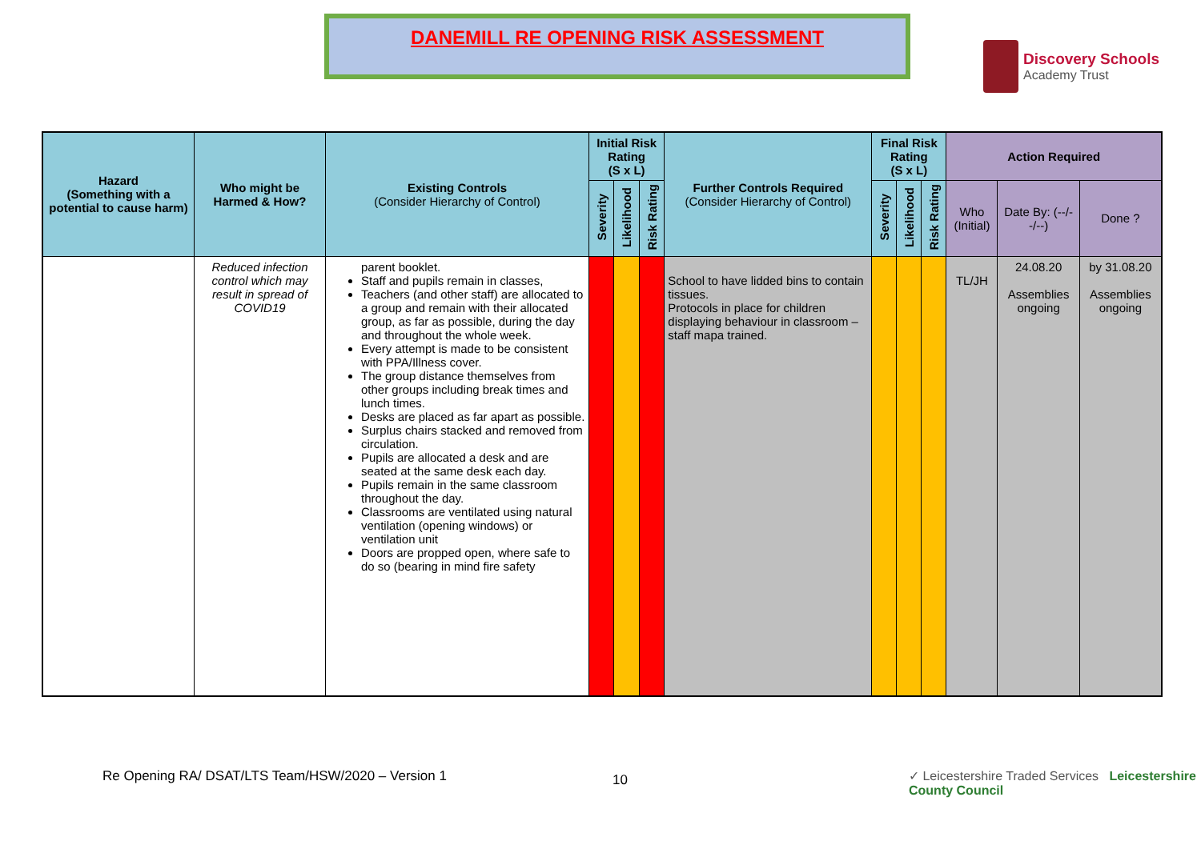DANEMILL RE OPENING RISK ASSESSMENT
Discovery Schools
Academy Trust
| Hazard (Something with a potential to cause harm) | Who might be Harmed & How? | Existing Controls (Consider Hierarchy of Control) | Initial Risk Rating (S x L) | | | Further Controls Required (Consider Hierarchy of Control) | Final Risk Rating (S x L) | | | Action Required | | |
| --- | --- | --- | --- | --- | --- | --- | --- | --- | --- | --- | --- | --- |
| | | | Severity | Likelihood | Risk Rating | | Severity | Likelihood | Risk Rating | Who (Initial) | Date By: (--/--/--) | Done ? |
| | Reduced infection control which may result in spread of COVID19 | parent booklet. Staff and pupils remain in classes, Teachers (and other staff) are allocated to a group and remain with their allocated group, as far as possible, during the day and throughout the whole week. Every attempt is made to be consistent with PPA/Illness cover. The group distance themselves from other groups including break times and lunch times. Desks are placed as far apart as possible. Surplus chairs stacked and removed from circulation. Pupils are allocated a desk and are seated at the same desk each day. Pupils remain in the same classroom throughout the day. Classrooms are ventilated using natural ventilation (opening windows) or ventilation unit Doors are propped open, where safe to do so (bearing in mind fire safety | | | | School to have lidded bins to contain tissues. Protocols in place for children displaying behaviour in classroom – staff mapa trained. | | | | TL/JH | 24.08.20 Assemblies ongoing | by 31.08.20 Assemblies ongoing |
10
Re Opening RA/ DSAT/LTS Team/HSW/2020 – Version 1
✓ Leicestershire Traded Services Leicestershire County Council